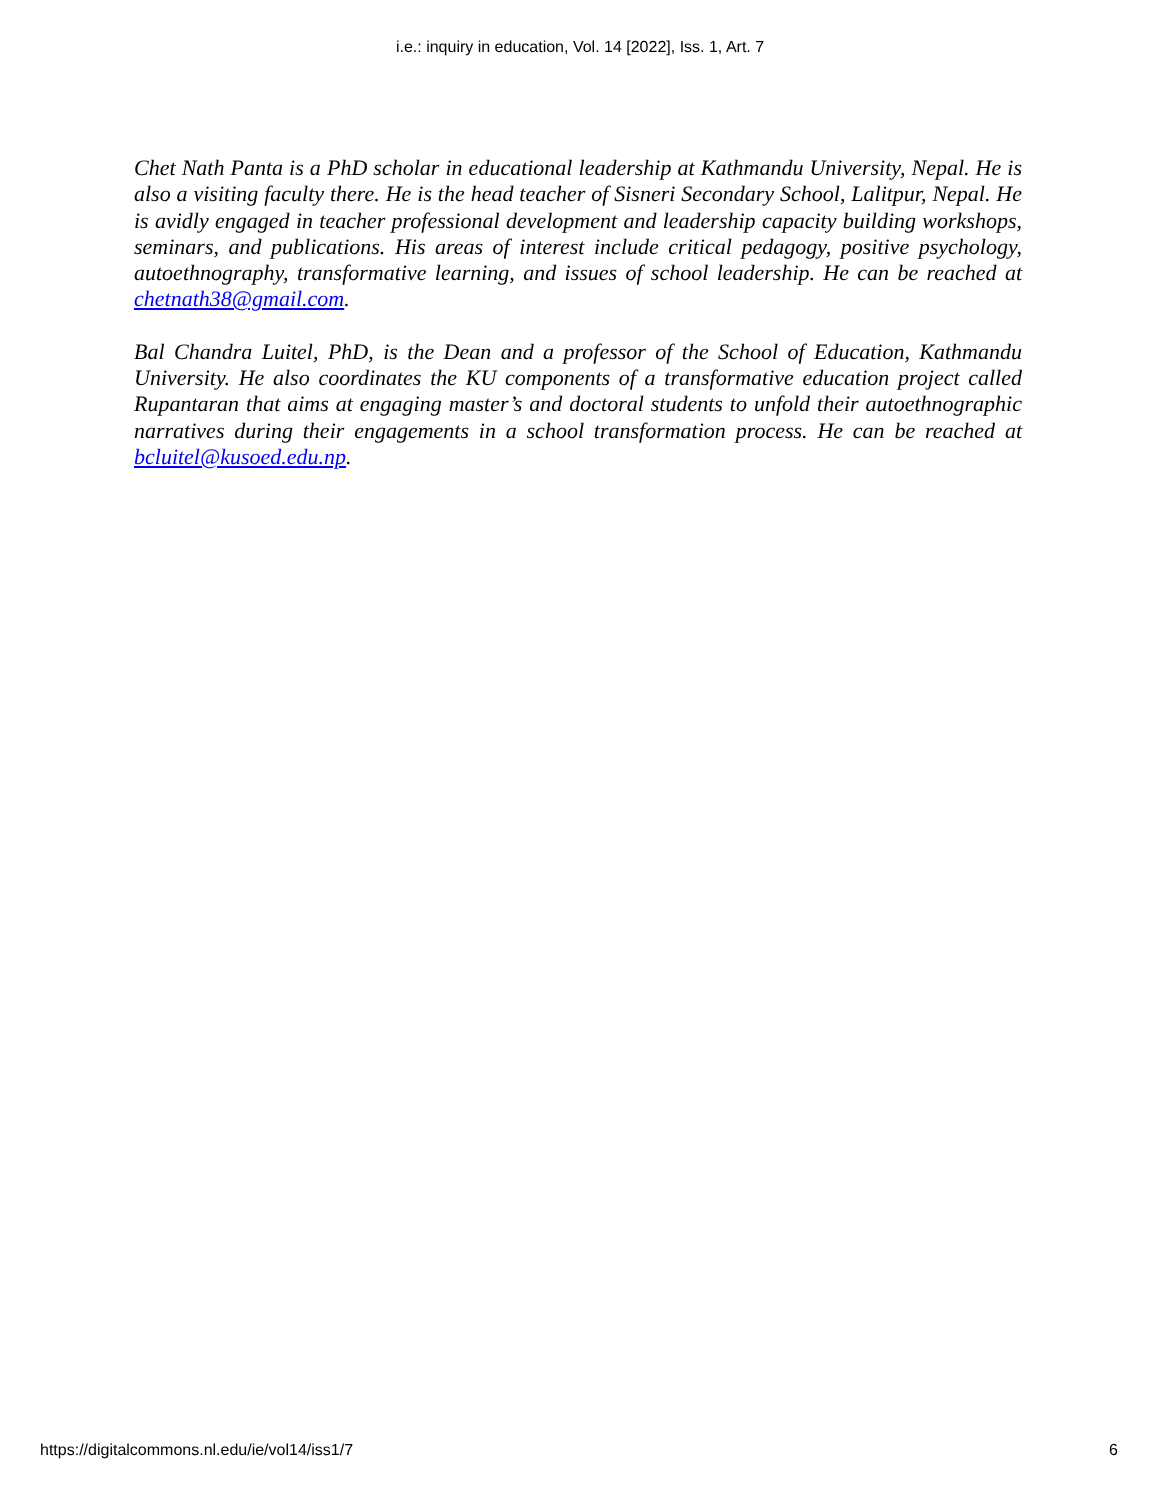i.e.: inquiry in education, Vol. 14 [2022], Iss. 1, Art. 7
Chet Nath Panta is a PhD scholar in educational leadership at Kathmandu University, Nepal. He is also a visiting faculty there. He is the head teacher of Sisneri Secondary School, Lalitpur, Nepal. He is avidly engaged in teacher professional development and leadership capacity building workshops, seminars, and publications. His areas of interest include critical pedagogy, positive psychology, autoethnography, transformative learning, and issues of school leadership. He can be reached at chetnath38@gmail.com.
Bal Chandra Luitel, PhD, is the Dean and a professor of the School of Education, Kathmandu University. He also coordinates the KU components of a transformative education project called Rupantaran that aims at engaging master’s and doctoral students to unfold their autoethnographic narratives during their engagements in a school transformation process. He can be reached at bcluitel@kusoed.edu.np.
https://digitalcommons.nl.edu/ie/vol14/iss1/7 6